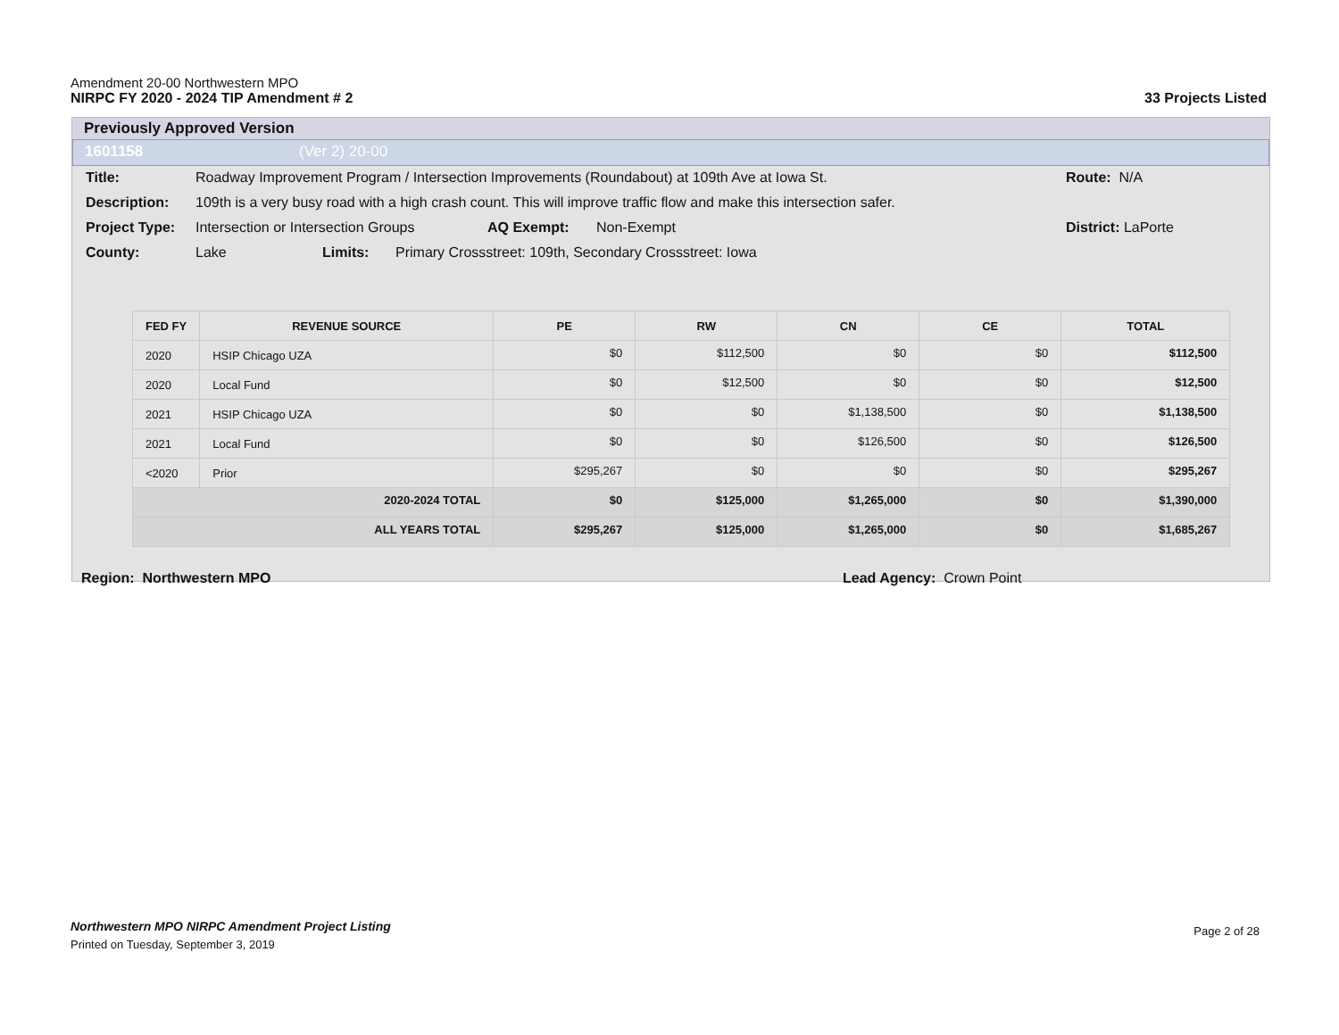Amendment 20-00 Northwestern MPO
NIRPC FY 2020 - 2024 TIP Amendment # 2 33 Projects Listed
Previously Approved Version
1601158 (Ver 2) 20-00
Title: Roadway Improvement Program / Intersection Improvements (Roundabout) at 109th Ave at Iowa St. Route: N/A
Description: 109th is a very busy road with a high crash count. This will improve traffic flow and make this intersection safer.
Project Type: Intersection or Intersection Groups AQ Exempt: Non-Exempt District: LaPorte
County: Lake Limits: Primary Crossstreet: 109th, Secondary Crossstreet: Iowa
| FED FY | REVENUE SOURCE | PE | RW | CN | CE | TOTAL |
| --- | --- | --- | --- | --- | --- | --- |
| 2020 | HSIP Chicago UZA | $0 | $112,500 | $0 | $0 | $112,500 |
| 2020 | Local Fund | $0 | $12,500 | $0 | $0 | $12,500 |
| 2021 | HSIP Chicago UZA | $0 | $0 | $1,138,500 | $0 | $1,138,500 |
| 2021 | Local Fund | $0 | $0 | $126,500 | $0 | $126,500 |
| <2020 | Prior | $295,267 | $0 | $0 | $0 | $295,267 |
| 2020-2024 TOTAL | | $0 | $125,000 | $1,265,000 | $0 | $1,390,000 |
| ALL YEARS TOTAL | | $295,267 | $125,000 | $1,265,000 | $0 | $1,685,267 |
Region: Northwestern MPO Lead Agency: Crown Point
Northwestern MPO NIRPC Amendment Project Listing Page 2 of 28
Printed on Tuesday, September 3, 2019